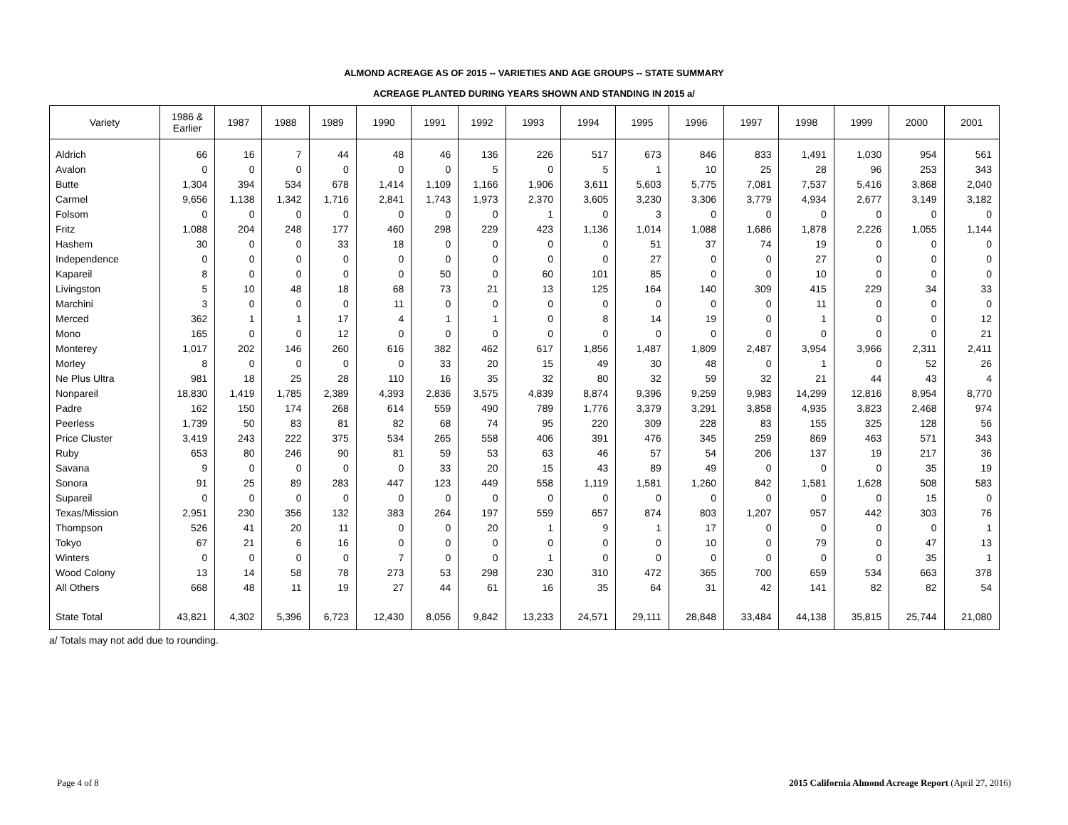ALMOND ACREAGE AS OF 2015 -- VARIETIES AND AGE GROUPS -- STATE SUMMARY
ACREAGE PLANTED DURING YEARS SHOWN AND STANDING IN 2015 a/
| Variety | 1986 & Earlier | 1987 | 1988 | 1989 | 1990 | 1991 | 1992 | 1993 | 1994 | 1995 | 1996 | 1997 | 1998 | 1999 | 2000 | 2001 |
| --- | --- | --- | --- | --- | --- | --- | --- | --- | --- | --- | --- | --- | --- | --- | --- | --- |
| Aldrich | 66 | 16 | 7 | 44 | 48 | 46 | 136 | 226 | 517 | 673 | 846 | 833 | 1,491 | 1,030 | 954 | 561 |
| Avalon | 0 | 0 | 0 | 0 | 0 | 0 | 5 | 0 | 5 | 1 | 10 | 25 | 28 | 96 | 253 | 343 |
| Butte | 1,304 | 394 | 534 | 678 | 1,414 | 1,109 | 1,166 | 1,906 | 3,611 | 5,603 | 5,775 | 7,081 | 7,537 | 5,416 | 3,868 | 2,040 |
| Carmel | 9,656 | 1,138 | 1,342 | 1,716 | 2,841 | 1,743 | 1,973 | 2,370 | 3,605 | 3,230 | 3,306 | 3,779 | 4,934 | 2,677 | 3,149 | 3,182 |
| Folsom | 0 | 0 | 0 | 0 | 0 | 0 | 0 | 1 | 0 | 3 | 0 | 0 | 0 | 0 | 0 | 0 |
| Fritz | 1,088 | 204 | 248 | 177 | 460 | 298 | 229 | 423 | 1,136 | 1,014 | 1,088 | 1,686 | 1,878 | 2,226 | 1,055 | 1,144 |
| Hashem | 30 | 0 | 0 | 33 | 18 | 0 | 0 | 0 | 0 | 51 | 37 | 74 | 19 | 0 | 0 | 0 |
| Independence | 0 | 0 | 0 | 0 | 0 | 0 | 0 | 0 | 0 | 27 | 0 | 0 | 27 | 0 | 0 | 0 |
| Kapareil | 8 | 0 | 0 | 0 | 0 | 50 | 0 | 60 | 101 | 85 | 0 | 0 | 10 | 0 | 0 | 0 |
| Livingston | 5 | 10 | 48 | 18 | 68 | 73 | 21 | 13 | 125 | 164 | 140 | 309 | 415 | 229 | 34 | 33 |
| Marchini | 3 | 0 | 0 | 0 | 11 | 0 | 0 | 0 | 0 | 0 | 0 | 0 | 11 | 0 | 0 | 0 |
| Merced | 362 | 1 | 1 | 17 | 4 | 1 | 1 | 0 | 8 | 14 | 19 | 0 | 1 | 0 | 0 | 12 |
| Mono | 165 | 0 | 0 | 12 | 0 | 0 | 0 | 0 | 0 | 0 | 0 | 0 | 0 | 0 | 0 | 21 |
| Monterey | 1,017 | 202 | 146 | 260 | 616 | 382 | 462 | 617 | 1,856 | 1,487 | 1,809 | 2,487 | 3,954 | 3,966 | 2,311 | 2,411 |
| Morley | 8 | 0 | 0 | 0 | 0 | 33 | 20 | 15 | 49 | 30 | 48 | 0 | 1 | 0 | 52 | 26 |
| Ne Plus Ultra | 981 | 18 | 25 | 28 | 110 | 16 | 35 | 32 | 80 | 32 | 59 | 32 | 21 | 44 | 43 | 4 |
| Nonpareil | 18,830 | 1,419 | 1,785 | 2,389 | 4,393 | 2,836 | 3,575 | 4,839 | 8,874 | 9,396 | 9,259 | 9,983 | 14,299 | 12,816 | 8,954 | 8,770 |
| Padre | 162 | 150 | 174 | 268 | 614 | 559 | 490 | 789 | 1,776 | 3,379 | 3,291 | 3,858 | 4,935 | 3,823 | 2,468 | 974 |
| Peerless | 1,739 | 50 | 83 | 81 | 82 | 68 | 74 | 95 | 220 | 309 | 228 | 83 | 155 | 325 | 128 | 56 |
| Price Cluster | 3,419 | 243 | 222 | 375 | 534 | 265 | 558 | 406 | 391 | 476 | 345 | 259 | 869 | 463 | 571 | 343 |
| Ruby | 653 | 80 | 246 | 90 | 81 | 59 | 53 | 63 | 46 | 57 | 54 | 206 | 137 | 19 | 217 | 36 |
| Savana | 9 | 0 | 0 | 0 | 0 | 33 | 20 | 15 | 43 | 89 | 49 | 0 | 0 | 0 | 35 | 19 |
| Sonora | 91 | 25 | 89 | 283 | 447 | 123 | 449 | 558 | 1,119 | 1,581 | 1,260 | 842 | 1,581 | 1,628 | 508 | 583 |
| Supareil | 0 | 0 | 0 | 0 | 0 | 0 | 0 | 0 | 0 | 0 | 0 | 0 | 0 | 0 | 15 | 0 |
| Texas/Mission | 2,951 | 230 | 356 | 132 | 383 | 264 | 197 | 559 | 657 | 874 | 803 | 1,207 | 957 | 442 | 303 | 76 |
| Thompson | 526 | 41 | 20 | 11 | 0 | 0 | 20 | 1 | 9 | 1 | 17 | 0 | 0 | 0 | 0 | 1 |
| Tokyo | 67 | 21 | 6 | 16 | 0 | 0 | 0 | 0 | 0 | 0 | 10 | 0 | 79 | 0 | 47 | 13 |
| Winters | 0 | 0 | 0 | 0 | 7 | 0 | 0 | 1 | 0 | 0 | 0 | 0 | 0 | 0 | 35 | 1 |
| Wood Colony | 13 | 14 | 58 | 78 | 273 | 53 | 298 | 230 | 310 | 472 | 365 | 700 | 659 | 534 | 663 | 378 |
| All Others | 668 | 48 | 11 | 19 | 27 | 44 | 61 | 16 | 35 | 64 | 31 | 42 | 141 | 82 | 82 | 54 |
| State Total | 43,821 | 4,302 | 5,396 | 6,723 | 12,430 | 8,056 | 9,842 | 13,233 | 24,571 | 29,111 | 28,848 | 33,484 | 44,138 | 35,815 | 25,744 | 21,080 |
a/ Totals may not add due to rounding.
Page 4 of 8 2015 California Almond Acreage Report (April 27, 2016)